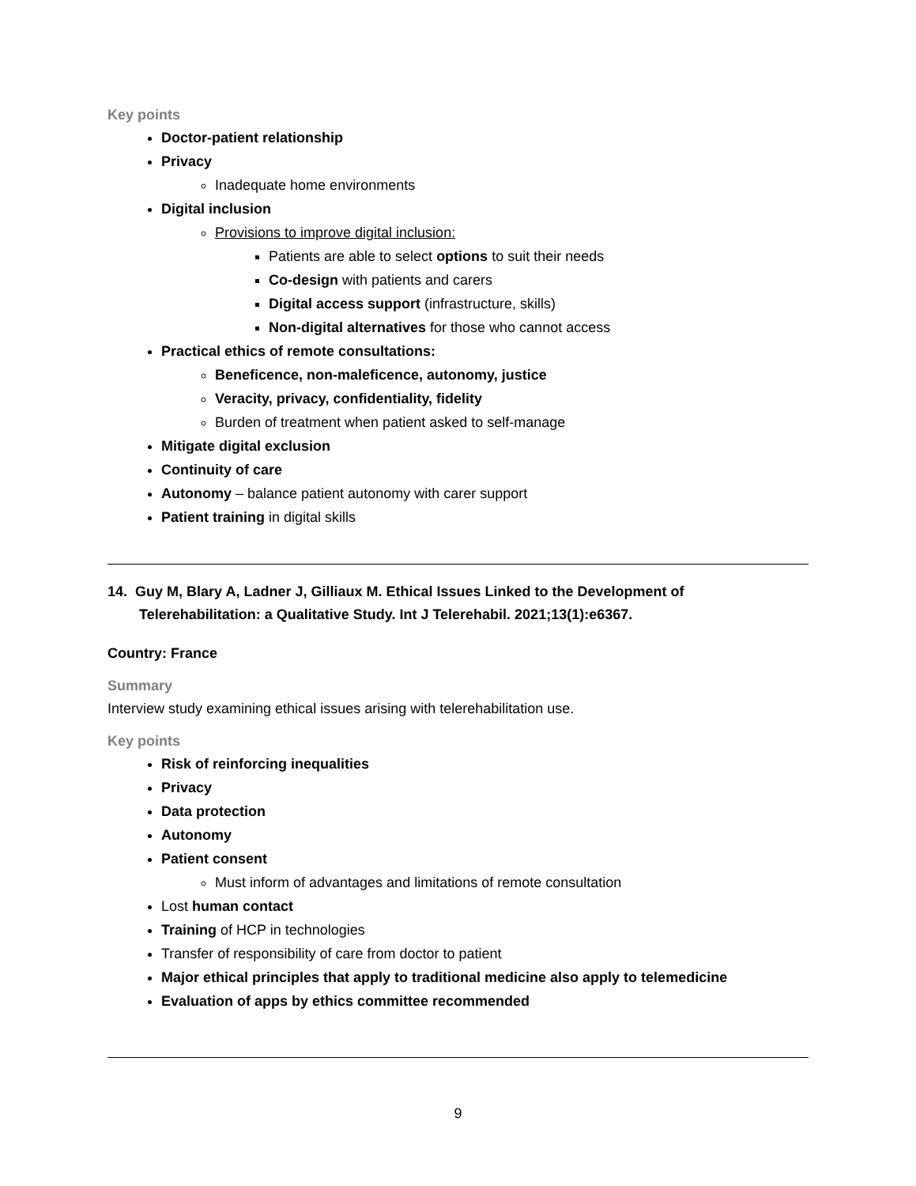Key points
Doctor-patient relationship
Privacy
Inadequate home environments
Digital inclusion
Provisions to improve digital inclusion:
Patients are able to select options to suit their needs
Co-design with patients and carers
Digital access support (infrastructure, skills)
Non-digital alternatives for those who cannot access
Practical ethics of remote consultations:
Beneficence, non-maleficence, autonomy, justice
Veracity, privacy, confidentiality, fidelity
Burden of treatment when patient asked to self-manage
Mitigate digital exclusion
Continuity of care
Autonomy – balance patient autonomy with carer support
Patient training in digital skills
14. Guy M, Blary A, Ladner J, Gilliaux M. Ethical Issues Linked to the Development of Telerehabilitation: a Qualitative Study. Int J Telerehabil. 2021;13(1):e6367.
Country: France
Summary
Interview study examining ethical issues arising with telerehabilitation use.
Key points
Risk of reinforcing inequalities
Privacy
Data protection
Autonomy
Patient consent
Must inform of advantages and limitations of remote consultation
Lost human contact
Training of HCP in technologies
Transfer of responsibility of care from doctor to patient
Major ethical principles that apply to traditional medicine also apply to telemedicine
Evaluation of apps by ethics committee recommended
9